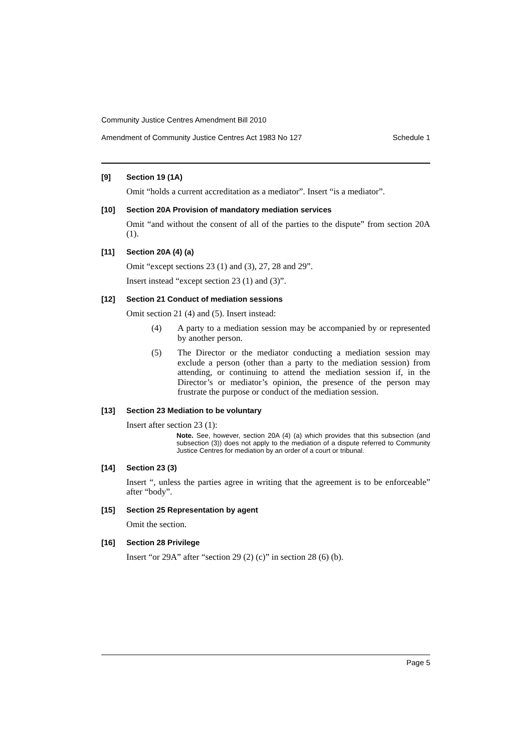Community Justice Centres Amendment Bill 2010
Amendment of Community Justice Centres Act 1983 No 127 Schedule 1
[9] Section 19 (1A)
Omit “holds a current accreditation as a mediator”. Insert “is a mediator”.
[10] Section 20A Provision of mandatory mediation services
Omit “and without the consent of all of the parties to the dispute” from section 20A (1).
[11] Section 20A (4) (a)
Omit “except sections 23 (1) and (3), 27, 28 and 29”.
Insert instead “except section 23 (1) and (3)”.
[12] Section 21 Conduct of mediation sessions
Omit section 21 (4) and (5). Insert instead:
(4) A party to a mediation session may be accompanied by or represented by another person.
(5) The Director or the mediator conducting a mediation session may exclude a person (other than a party to the mediation session) from attending, or continuing to attend the mediation session if, in the Director’s or mediator’s opinion, the presence of the person may frustrate the purpose or conduct of the mediation session.
[13] Section 23 Mediation to be voluntary
Insert after section 23 (1):
Note. See, however, section 20A (4) (a) which provides that this subsection (and subsection (3)) does not apply to the mediation of a dispute referred to Community Justice Centres for mediation by an order of a court or tribunal.
[14] Section 23 (3)
Insert “, unless the parties agree in writing that the agreement is to be enforceable” after “body”.
[15] Section 25 Representation by agent
Omit the section.
[16] Section 28 Privilege
Insert “or 29A” after “section 29 (2) (c)” in section 28 (6) (b).
Page 5